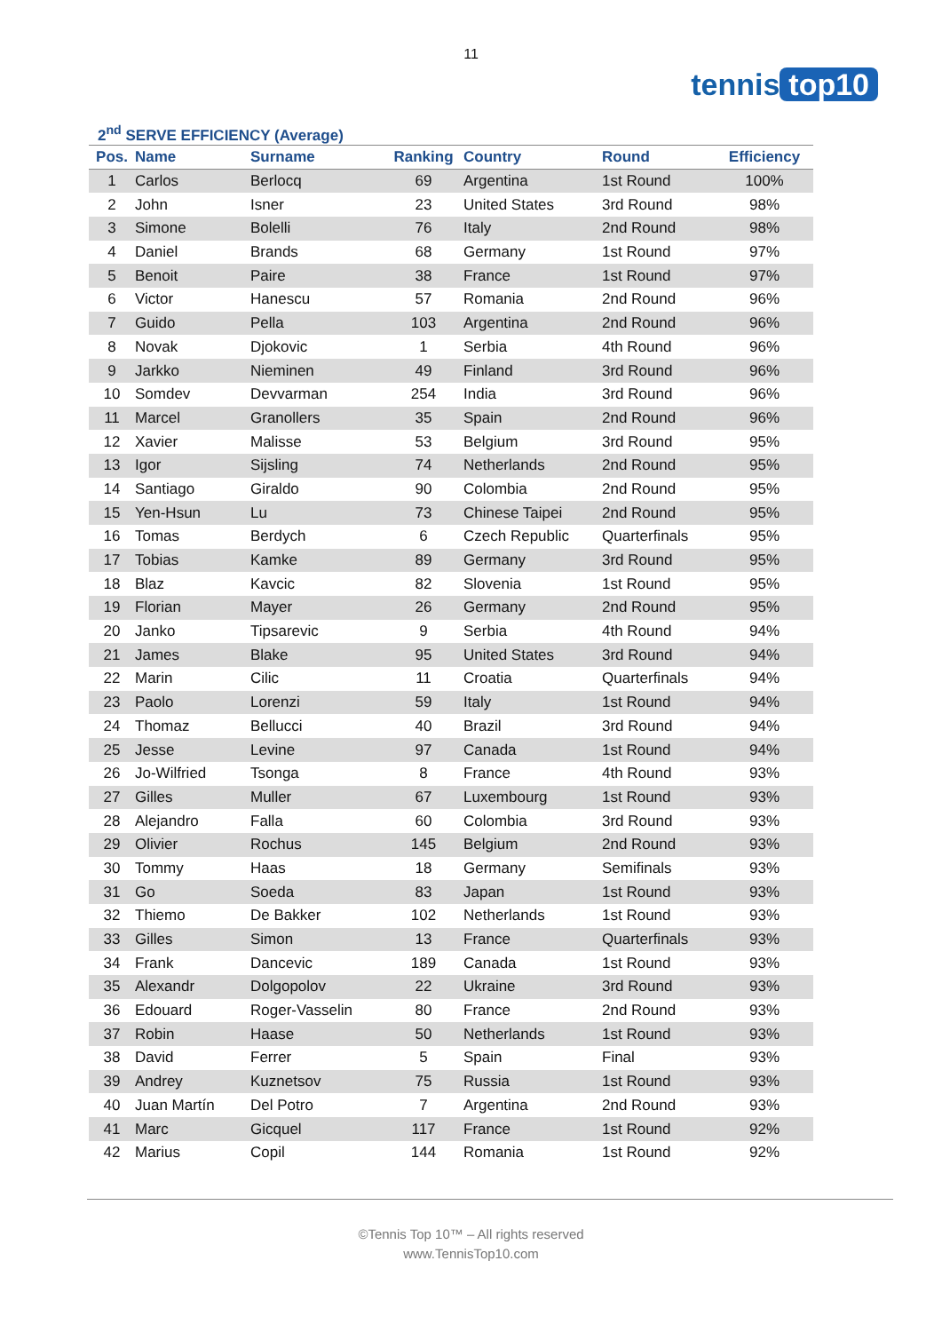11
tennis top10
2<sup>nd</sup> SERVE EFFICIENCY (Average)
| Pos. | Name | Surname | Ranking | Country | Round | Efficiency |
| --- | --- | --- | --- | --- | --- | --- |
| 1 | Carlos | Berlocq | 69 | Argentina | 1st Round | 100% |
| 2 | John | Isner | 23 | United States | 3rd Round | 98% |
| 3 | Simone | Bolelli | 76 | Italy | 2nd Round | 98% |
| 4 | Daniel | Brands | 68 | Germany | 1st Round | 97% |
| 5 | Benoit | Paire | 38 | France | 1st Round | 97% |
| 6 | Victor | Hanescu | 57 | Romania | 2nd Round | 96% |
| 7 | Guido | Pella | 103 | Argentina | 2nd Round | 96% |
| 8 | Novak | Djokovic | 1 | Serbia | 4th Round | 96% |
| 9 | Jarkko | Nieminen | 49 | Finland | 3rd Round | 96% |
| 10 | Somdev | Devvarman | 254 | India | 3rd Round | 96% |
| 11 | Marcel | Granollers | 35 | Spain | 2nd Round | 96% |
| 12 | Xavier | Malisse | 53 | Belgium | 3rd Round | 95% |
| 13 | Igor | Sijsling | 74 | Netherlands | 2nd Round | 95% |
| 14 | Santiago | Giraldo | 90 | Colombia | 2nd Round | 95% |
| 15 | Yen-Hsun | Lu | 73 | Chinese Taipei | 2nd Round | 95% |
| 16 | Tomas | Berdych | 6 | Czech Republic | Quarterfinals | 95% |
| 17 | Tobias | Kamke | 89 | Germany | 3rd Round | 95% |
| 18 | Blaz | Kavcic | 82 | Slovenia | 1st Round | 95% |
| 19 | Florian | Mayer | 26 | Germany | 2nd Round | 95% |
| 20 | Janko | Tipsarevic | 9 | Serbia | 4th Round | 94% |
| 21 | James | Blake | 95 | United States | 3rd Round | 94% |
| 22 | Marin | Cilic | 11 | Croatia | Quarterfinals | 94% |
| 23 | Paolo | Lorenzi | 59 | Italy | 1st Round | 94% |
| 24 | Thomaz | Bellucci | 40 | Brazil | 3rd Round | 94% |
| 25 | Jesse | Levine | 97 | Canada | 1st Round | 94% |
| 26 | Jo-Wilfried | Tsonga | 8 | France | 4th Round | 93% |
| 27 | Gilles | Muller | 67 | Luxembourg | 1st Round | 93% |
| 28 | Alejandro | Falla | 60 | Colombia | 3rd Round | 93% |
| 29 | Olivier | Rochus | 145 | Belgium | 2nd Round | 93% |
| 30 | Tommy | Haas | 18 | Germany | Semifinals | 93% |
| 31 | Go | Soeda | 83 | Japan | 1st Round | 93% |
| 32 | Thiemo | De Bakker | 102 | Netherlands | 1st Round | 93% |
| 33 | Gilles | Simon | 13 | France | Quarterfinals | 93% |
| 34 | Frank | Dancevic | 189 | Canada | 1st Round | 93% |
| 35 | Alexandr | Dolgopolov | 22 | Ukraine | 3rd Round | 93% |
| 36 | Edouard | Roger-Vasselin | 80 | France | 2nd Round | 93% |
| 37 | Robin | Haase | 50 | Netherlands | 1st Round | 93% |
| 38 | David | Ferrer | 5 | Spain | Final | 93% |
| 39 | Andrey | Kuznetsov | 75 | Russia | 1st Round | 93% |
| 40 | Juan Martín | Del Potro | 7 | Argentina | 2nd Round | 93% |
| 41 | Marc | Gicquel | 117 | France | 1st Round | 92% |
| 42 | Marius | Copil | 144 | Romania | 1st Round | 92% |
©Tennis Top 10™ – All rights reserved
www.TennisTop10.com